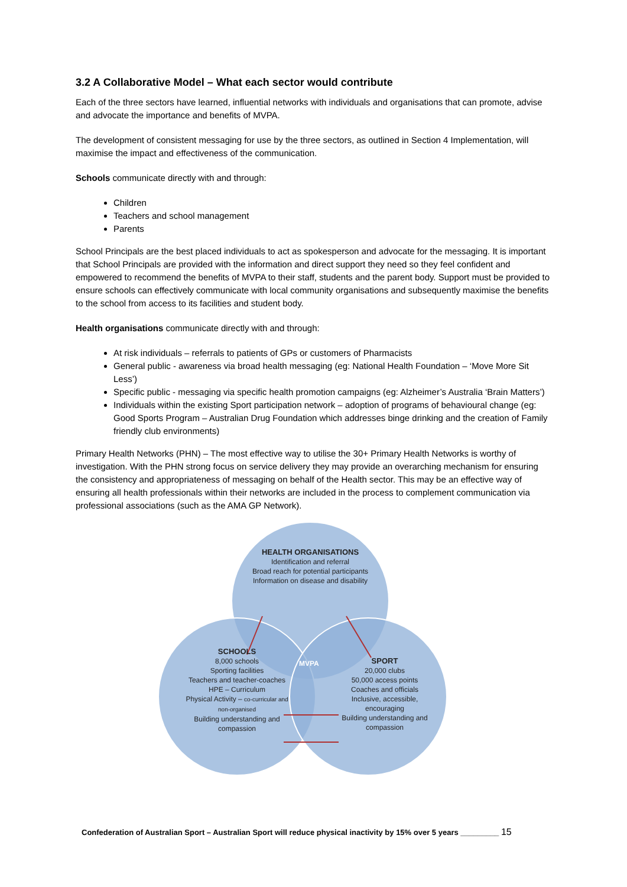3.2 A Collaborative Model – What each sector would contribute
Each of the three sectors have learned, influential networks with individuals and organisations that can promote, advise and advocate the importance and benefits of MVPA.
The development of consistent messaging for use by the three sectors, as outlined in Section 4 Implementation, will maximise the impact and effectiveness of the communication.
Schools communicate directly with and through:
Children
Teachers and school management
Parents
School Principals are the best placed individuals to act as spokesperson and advocate for the messaging. It is important that School Principals are provided with the information and direct support they need so they feel confident and empowered to recommend the benefits of MVPA to their staff, students and the parent body. Support must be provided to ensure schools can effectively communicate with local community organisations and subsequently maximise the benefits to the school from access to its facilities and student body.
Health organisations communicate directly with and through:
At risk individuals – referrals to patients of GPs or customers of Pharmacists
General public - awareness via broad health messaging (eg: National Health Foundation – ‘Move More Sit Less’)
Specific public - messaging via specific health promotion campaigns (eg: Alzheimer’s Australia ‘Brain Matters’)
Individuals within the existing Sport participation network – adoption of programs of behavioural change (eg: Good Sports Program – Australian Drug Foundation which addresses binge drinking and the creation of Family friendly club environments)
Primary Health Networks (PHN) – The most effective way to utilise the 30+ Primary Health Networks is worthy of investigation. With the PHN strong focus on service delivery they may provide an overarching mechanism for ensuring the consistency and appropriateness of messaging on behalf of the Health sector. This may be an effective way of ensuring all health professionals within their networks are included in the process to complement communication via professional associations (such as the AMA GP Network).
HEALTH ORGANISATIONS
Identification and referral
Broad reach for potential participants
Information on disease and disability
SCHOOLS
8,000 schools
Sporting facilities
Teachers and teacher-coaches
HPE – Curriculum
Physical Activity – co-curricular and non-organised
Building understanding and compassion
MVPA
SPORT
20,000 clubs
50,000 access points
Coaches and officials
Inclusive, accessible, encouraging
Building understanding and compassion
Confederation of Australian Sport – Australian Sport will reduce physical inactivity by 15% over 5 years _________ 15